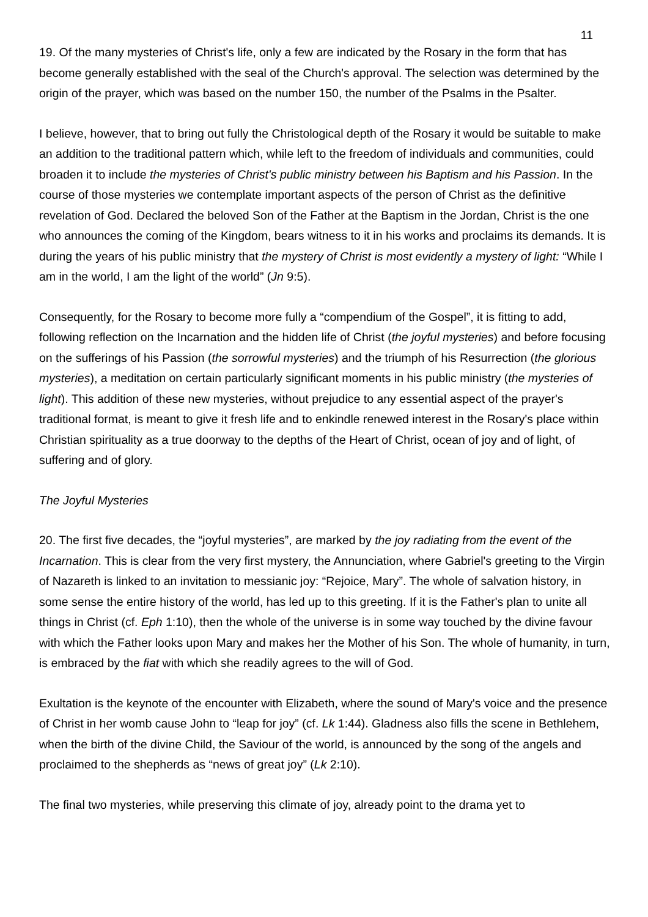11
19. Of the many mysteries of Christ's life, only a few are indicated by the Rosary in the form that has become generally established with the seal of the Church's approval. The selection was determined by the origin of the prayer, which was based on the number 150, the number of the Psalms in the Psalter.
I believe, however, that to bring out fully the Christological depth of the Rosary it would be suitable to make an addition to the traditional pattern which, while left to the freedom of individuals and communities, could broaden it to include the mysteries of Christ's public ministry between his Baptism and his Passion. In the course of those mysteries we contemplate important aspects of the person of Christ as the definitive revelation of God. Declared the beloved Son of the Father at the Baptism in the Jordan, Christ is the one who announces the coming of the Kingdom, bears witness to it in his works and proclaims its demands. It is during the years of his public ministry that the mystery of Christ is most evidently a mystery of light: “While I am in the world, I am the light of the world” (Jn 9:5).
Consequently, for the Rosary to become more fully a “compendium of the Gospel”, it is fitting to add, following reflection on the Incarnation and the hidden life of Christ (the joyful mysteries) and before focusing on the sufferings of his Passion (the sorrowful mysteries) and the triumph of his Resurrection (the glorious mysteries), a meditation on certain particularly significant moments in his public ministry (the mysteries of light). This addition of these new mysteries, without prejudice to any essential aspect of the prayer's traditional format, is meant to give it fresh life and to enkindle renewed interest in the Rosary's place within Christian spirituality as a true doorway to the depths of the Heart of Christ, ocean of joy and of light, of suffering and of glory.
The Joyful Mysteries
20. The first five decades, the “joyful mysteries”, are marked by the joy radiating from the event of the Incarnation. This is clear from the very first mystery, the Annunciation, where Gabriel's greeting to the Virgin of Nazareth is linked to an invitation to messianic joy: “Rejoice, Mary”. The whole of salvation history, in some sense the entire history of the world, has led up to this greeting. If it is the Father's plan to unite all things in Christ (cf. Eph 1:10), then the whole of the universe is in some way touched by the divine favour with which the Father looks upon Mary and makes her the Mother of his Son. The whole of humanity, in turn, is embraced by the fiat with which she readily agrees to the will of God.
Exultation is the keynote of the encounter with Elizabeth, where the sound of Mary's voice and the presence of Christ in her womb cause John to “leap for joy” (cf. Lk 1:44). Gladness also fills the scene in Bethlehem, when the birth of the divine Child, the Saviour of the world, is announced by the song of the angels and proclaimed to the shepherds as “news of great joy” (Lk 2:10).
The final two mysteries, while preserving this climate of joy, already point to the drama yet to